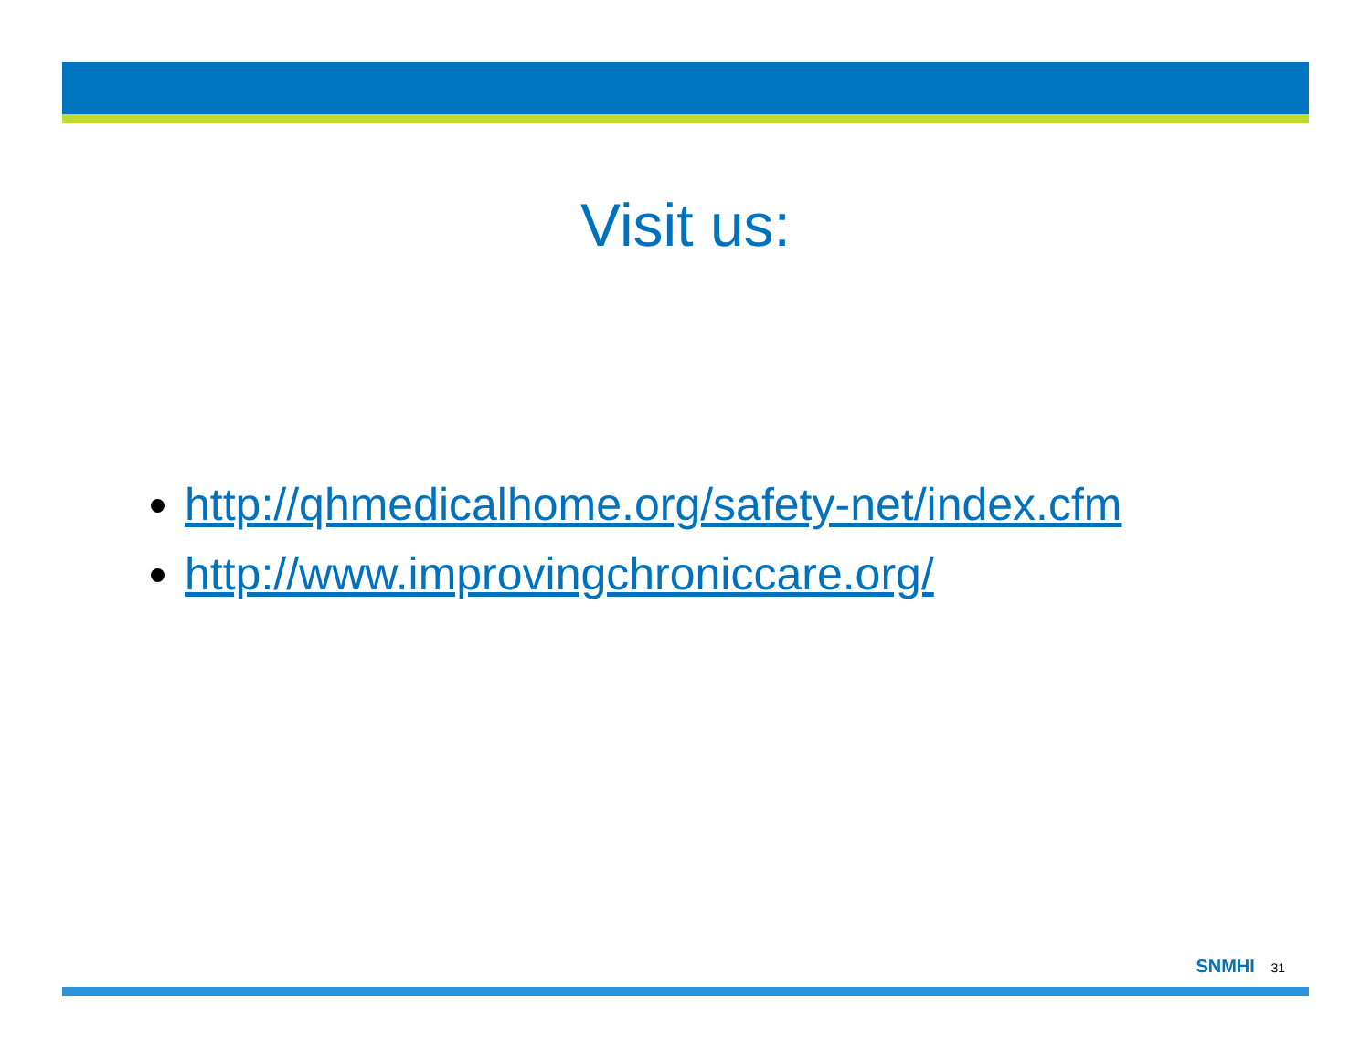Visit us:
http://qhmedicalhome.org/safety-net/index.cfm
http://www.improvingchroniccare.org/
SNMHI 31